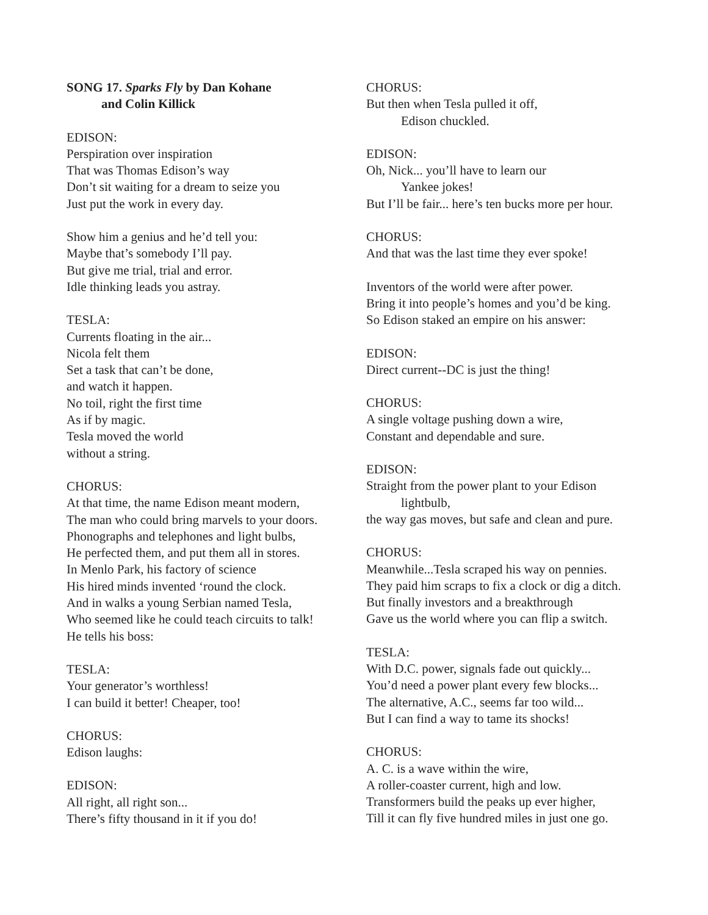SONG 17. Sparks Fly by Dan Kohane
and Colin Killick
EDISON:
Perspiration over inspiration
That was Thomas Edison’s way
Don’t sit waiting for a dream to seize you
Just put the work in every day.
Show him a genius and he’d tell you:
Maybe that’s somebody I’ll pay.
But give me trial, trial and error.
Idle thinking leads you astray.
TESLA:
Currents floating in the air...
Nicola felt them
Set a task that can’t be done,
and watch it happen.
No toil, right the first time
As if by magic.
Tesla moved the world
without a string.
CHORUS:
At that time, the name Edison meant modern,
The man who could bring marvels to your doors.
Phonographs and telephones and light bulbs,
He perfected them, and put them all in stores.
In Menlo Park, his factory of science
His hired minds invented ‘round the clock.
And in walks a young Serbian named Tesla,
Who seemed like he could teach circuits to talk!
He tells his boss:
TESLA:
Your generator’s worthless!
I can build it better! Cheaper, too!
CHORUS:
Edison laughs:
EDISON:
All right, all right son...
There’s fifty thousand in it if you do!
CHORUS:
But then when Tesla pulled it off,
Edison chuckled.
EDISON:
Oh, Nick... you’ll have to learn our
Yankee jokes!
But I’ll be fair... here’s ten bucks more per hour.
CHORUS:
And that was the last time they ever spoke!
Inventors of the world were after power.
Bring it into people’s homes and you’d be king.
So Edison staked an empire on his answer:
EDISON:
Direct current--DC is just the thing!
CHORUS:
A single voltage pushing down a wire,
Constant and dependable and sure.
EDISON:
Straight from the power plant to your Edison
lightbulb,
the way gas moves, but safe and clean and pure.
CHORUS:
Meanwhile...Tesla scraped his way on pennies.
They paid him scraps to fix a clock or dig a ditch.
But finally investors and a breakthrough
Gave us the world where you can flip a switch.
TESLA:
With D.C. power, signals fade out quickly...
You’d need a power plant every few blocks...
The alternative, A.C., seems far too wild...
But I can find a way to tame its shocks!
CHORUS:
A. C. is a wave within the wire,
A roller-coaster current, high and low.
Transformers build the peaks up ever higher,
Till it can fly five hundred miles in just one go.